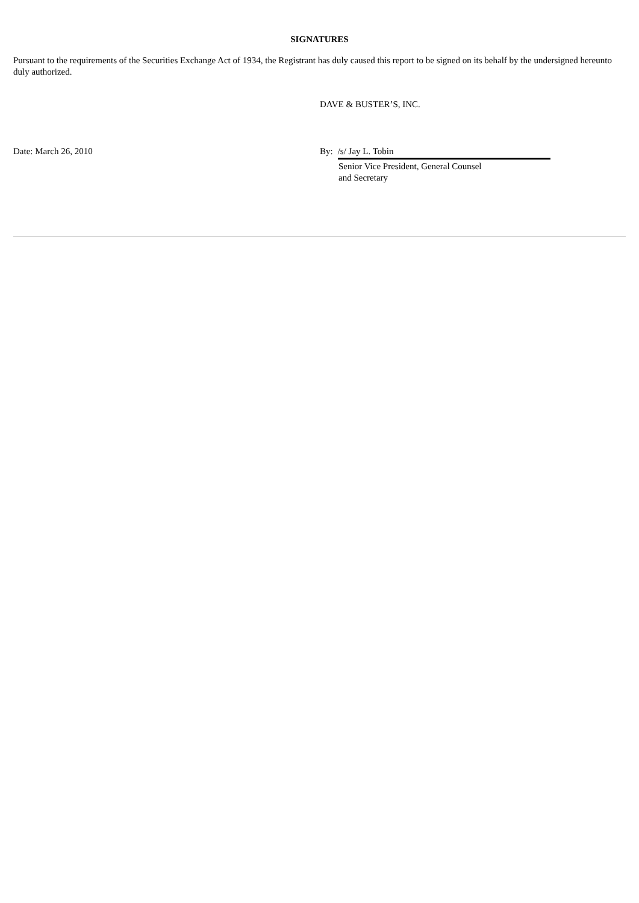SIGNATURES
Pursuant to the requirements of the Securities Exchange Act of 1934, the Registrant has duly caused this report to be signed on its behalf by the undersigned hereunto duly authorized.
DAVE & BUSTER’S, INC.
Date: March 26, 2010 By: /s/ Jay L. Tobin
Senior Vice President, General Counsel
and Secretary